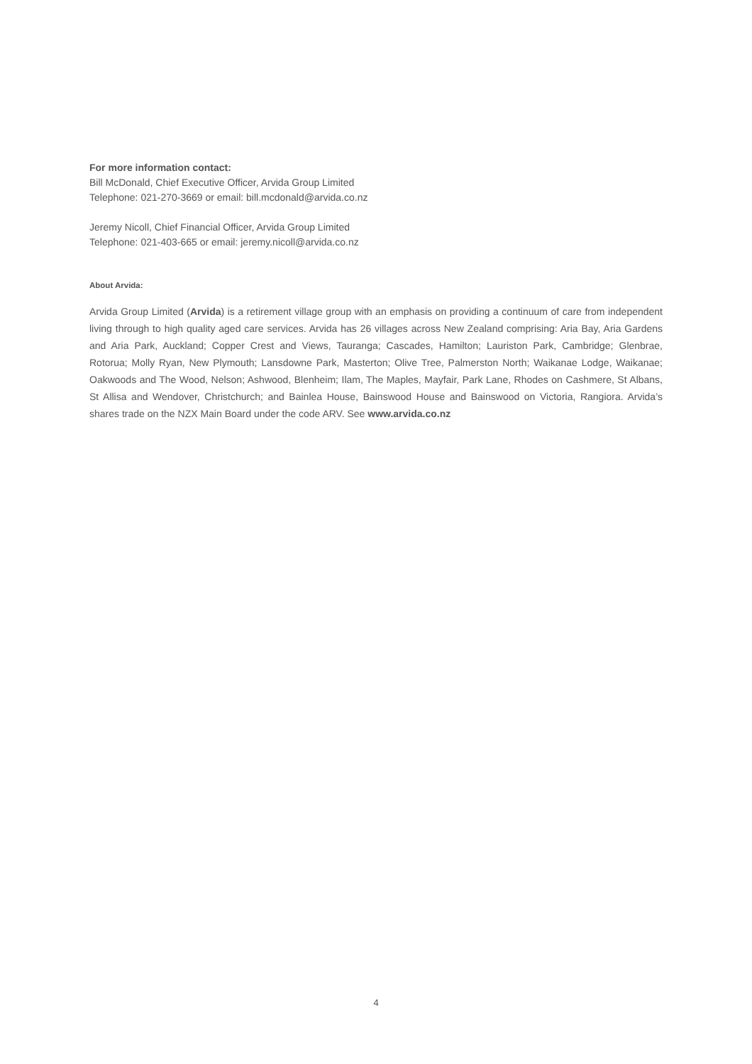For more information contact:
Bill McDonald, Chief Executive Officer, Arvida Group Limited
Telephone: 021-270-3669 or email: bill.mcdonald@arvida.co.nz
Jeremy Nicoll, Chief Financial Officer, Arvida Group Limited
Telephone: 021-403-665 or email: jeremy.nicoll@arvida.co.nz
About Arvida:
Arvida Group Limited (Arvida) is a retirement village group with an emphasis on providing a continuum of care from independent living through to high quality aged care services. Arvida has 26 villages across New Zealand comprising: Aria Bay, Aria Gardens and Aria Park, Auckland; Copper Crest and Views, Tauranga; Cascades, Hamilton; Lauriston Park, Cambridge; Glenbrae, Rotorua; Molly Ryan, New Plymouth; Lansdowne Park, Masterton; Olive Tree, Palmerston North; Waikanae Lodge, Waikanae; Oakwoods and The Wood, Nelson; Ashwood, Blenheim; Ilam, The Maples, Mayfair, Park Lane, Rhodes on Cashmere, St Albans, St Allisa and Wendover, Christchurch; and Bainlea House, Bainswood House and Bainswood on Victoria, Rangiora. Arvida’s shares trade on the NZX Main Board under the code ARV. See www.arvida.co.nz
4